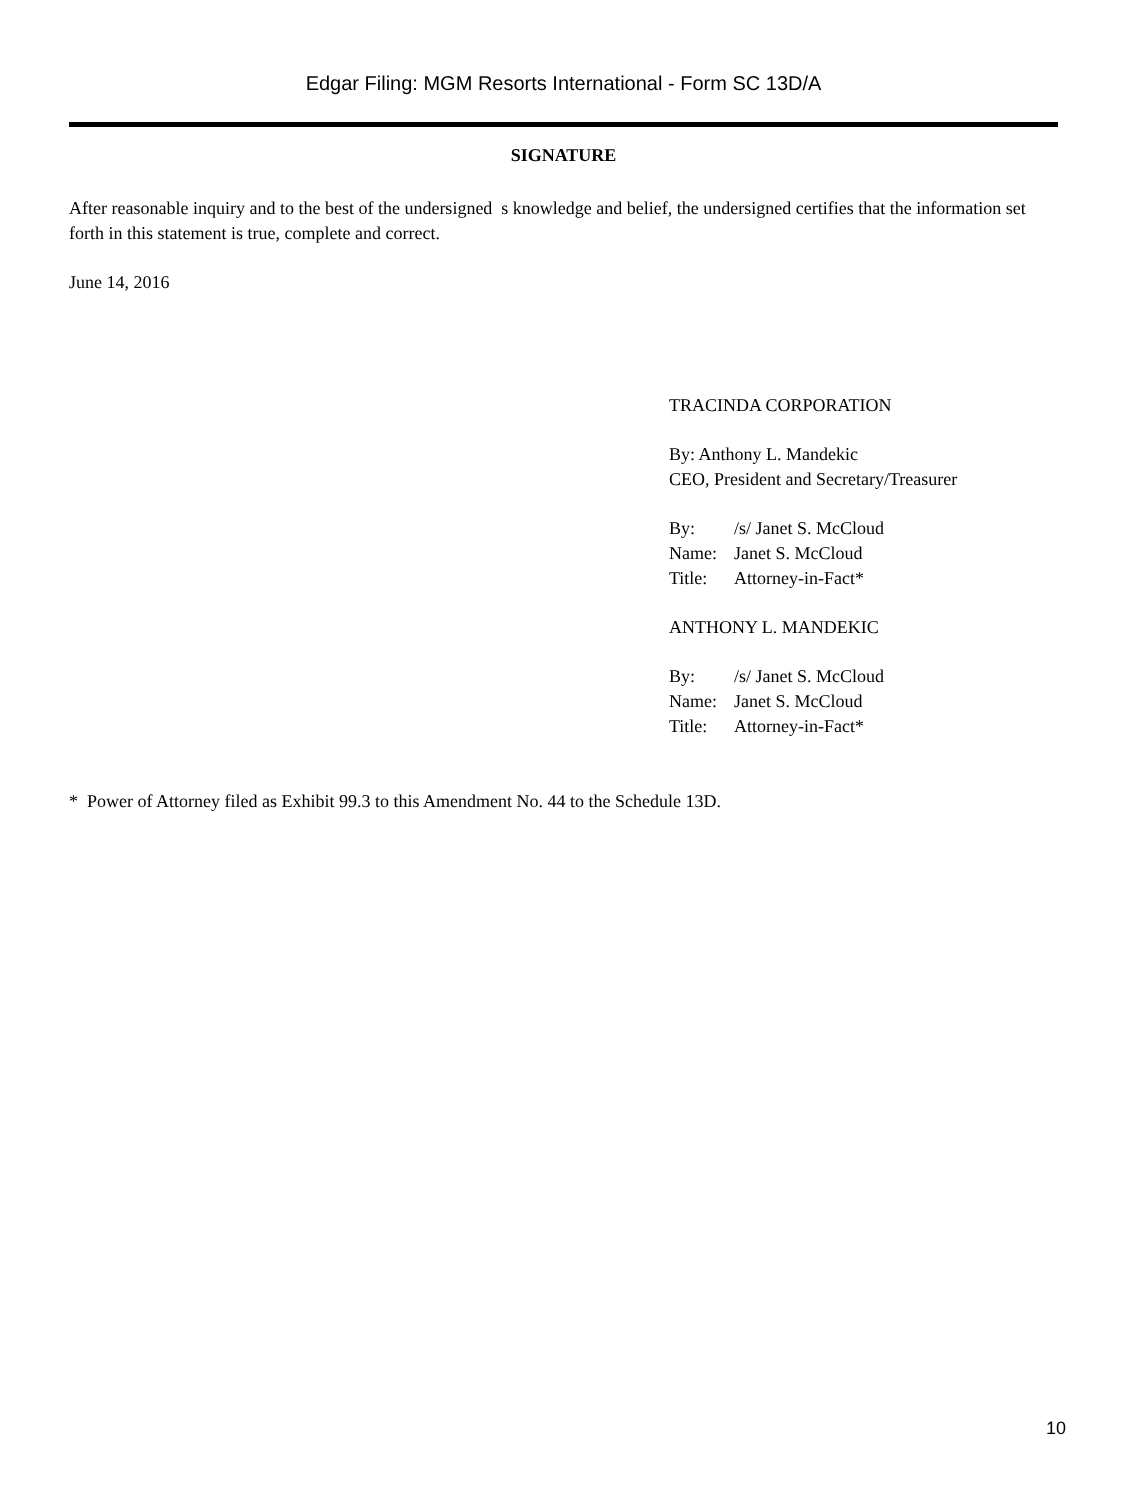Edgar Filing: MGM Resorts International - Form SC 13D/A
SIGNATURE
After reasonable inquiry and to the best of the undersigned s knowledge and belief, the undersigned certifies that the information set forth in this statement is true, complete and correct.
June 14, 2016
TRACINDA CORPORATION
By: Anthony L. Mandekic
CEO, President and Secretary/Treasurer
| By: | /s/ Janet S. McCloud |
| Name: | Janet S. McCloud |
| Title: | Attorney-in-Fact* |
ANTHONY L. MANDEKIC
| By: | /s/ Janet S. McCloud |
| Name: | Janet S. McCloud |
| Title: | Attorney-in-Fact* |
* Power of Attorney filed as Exhibit 99.3 to this Amendment No. 44 to the Schedule 13D.
10